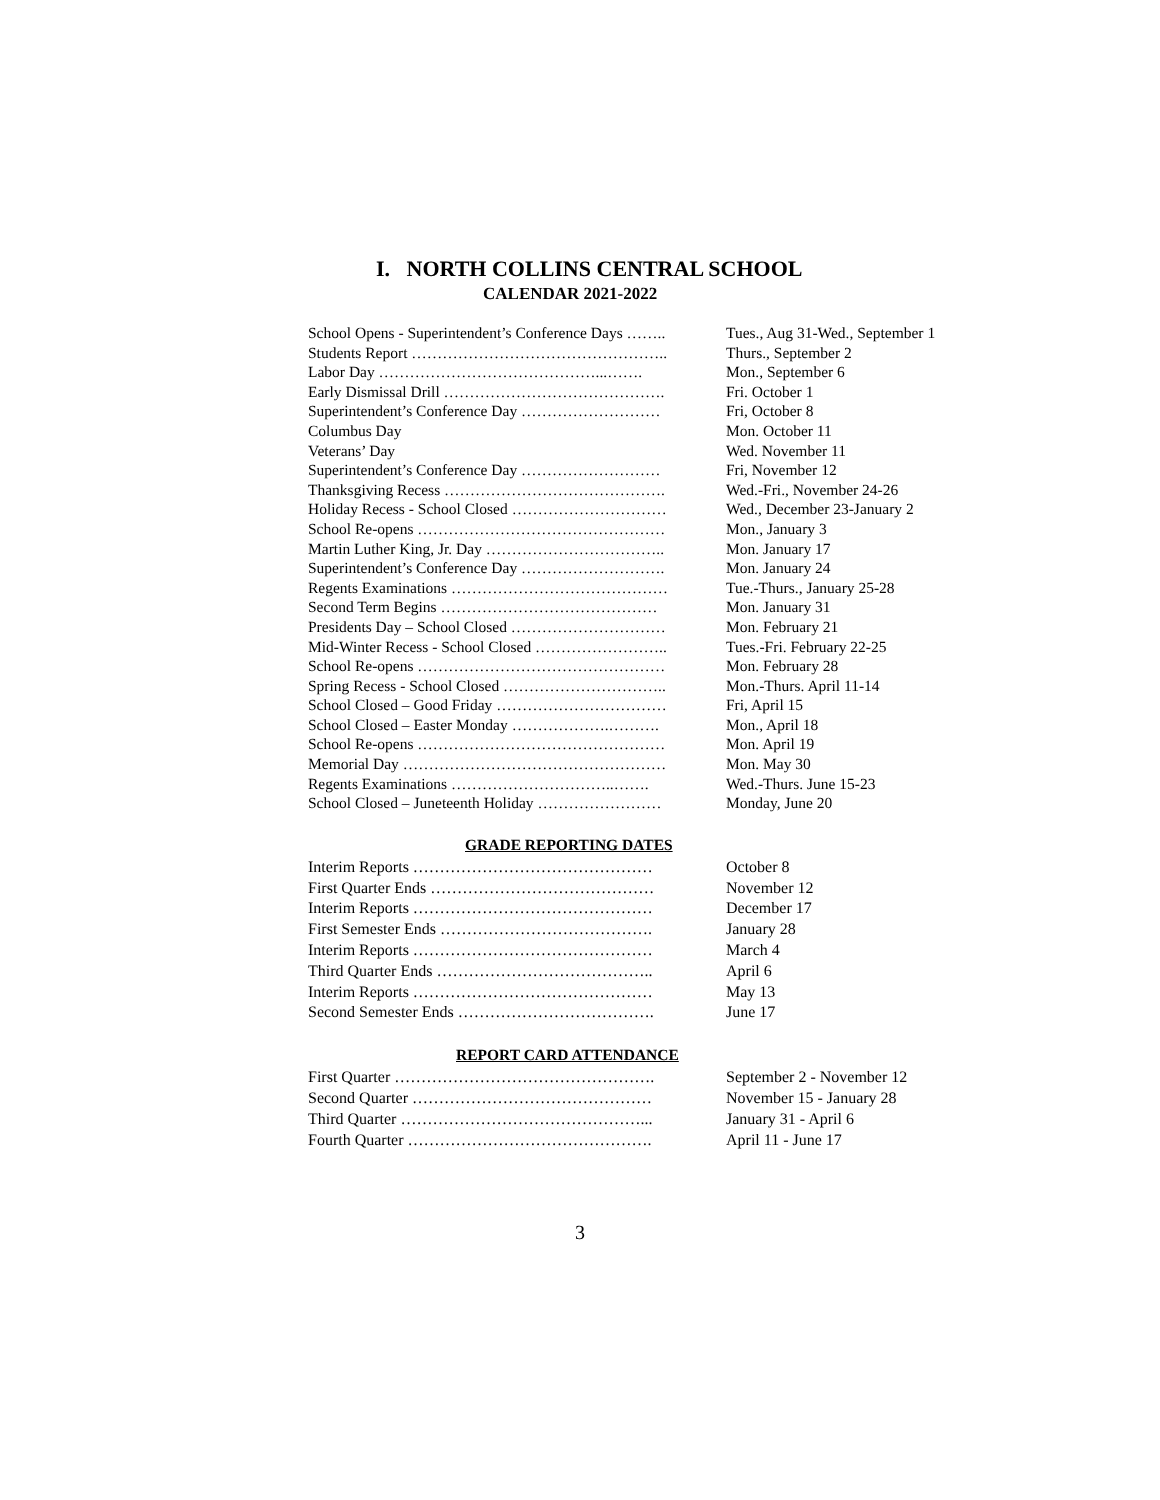I. NORTH COLLINS CENTRAL SCHOOL
CALENDAR 2021-2022
| School Opens - Superintendent’s Conference Days …….. | Tues., Aug 31-Wed., September 1 |
| Students Report ………………………………………….. | Thurs., September 2 |
| Labor Day ……………………………………...……. | Mon., September 6 |
| Early Dismissal Drill ……………………………………. | Fri. October 1 |
| Superintendent’s Conference Day ……………………… | Fri, October 8 |
| Columbus Day | Mon. October 11 |
| Veterans’ Day | Wed. November 11 |
| Superintendent’s Conference Day ……………………… | Fri, November 12 |
| Thanksgiving Recess ……………………………………. | Wed.-Fri., November 24-26 |
| Holiday Recess - School Closed ………………………… | Wed., December 23-January 2 |
| School Re-opens ………………………………………… | Mon., January 3 |
| Martin Luther King, Jr. Day …………………………….. | Mon. January 17 |
| Superintendent’s Conference Day ………………………. | Mon. January 24 |
| Regents Examinations …………………………………… | Tue.-Thurs., January 25-28 |
| Second Term Begins …………………………………… | Mon. January 31 |
| Presidents Day – School Closed ………………………… | Mon. February 21 |
| Mid-Winter Recess - School Closed …………………….. | Tues.-Fri. February 22-25 |
| School Re-opens ………………………………………… | Mon. February 28 |
| Spring Recess - School Closed ………………………….. | Mon.-Thurs. April 11-14 |
| School Closed – Good Friday …………………………… | Fri, April 15 |
| School Closed – Easter Monday ……………….………. | Mon., April 18 |
| School Re-opens ………………………………………… | Mon. April 19 |
| Memorial Day …………………………………………… | Mon. May 30 |
| Regents Examinations …………………………..……. | Wed.-Thurs. June 15-23 |
| School Closed – Juneteenth Holiday …………………… | Monday, June 20 |
GRADE REPORTING DATES
| Interim Reports ……………………………………… | October 8 |
| First Quarter Ends …………………………………… | November 12 |
| Interim Reports ……………………………………… | December 17 |
| First Semester Ends …………………………………. | January 28 |
| Interim Reports ……………………………………… | March 4 |
| Third Quarter Ends ………………………………….. | April 6 |
| Interim Reports ……………………………………… | May 13 |
| Second Semester Ends ………………………………. | June 17 |
REPORT CARD ATTENDANCE
| First Quarter …………………………………………. | September 2 - November 12 |
| Second Quarter ……………………………………… | November 15 - January 28 |
| Third Quarter ………………………………………... | January 31 - April 6 |
| Fourth Quarter ………………………………………. | April 11 - June 17 |
3